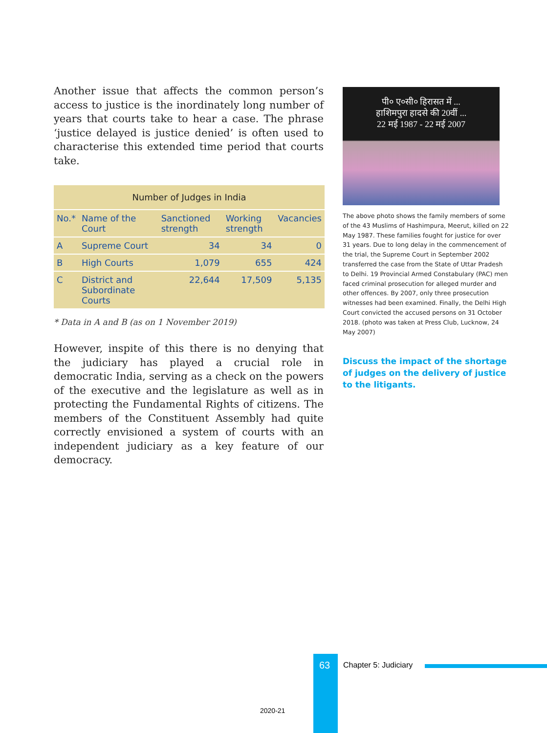Another issue that affects the common person’s access to justice is the inordinately long number of years that courts take to hear a case. The phrase ‘justice delayed is justice denied’ is often used to characterise this extended time period that courts take.
| Number of Judges in India | | | | |
| No.* | Name of the Court | Sanctioned strength | Working strength | Vacancies |
| A | Supreme Court | 34 | 34 | 0 |
| B | High Courts | 1,079 | 655 | 424 |
| C | District and Subordinate Courts | 22,644 | 17,509 | 5,135 |
* Data in A and B (as on 1 November 2019)
However, inspite of this there is no denying that the judiciary has played a crucial role in democratic India, serving as a check on the powers of the executive and the legislature as well as in protecting the Fundamental Rights of citizens. The members of the Constituent Assembly had quite correctly envisioned a system of courts with an independent judiciary as a key feature of our democracy.
पी० ए०सी० हिरासत में ...
हाशिमपुरा हादसे की 20वीं ...
22 मई 1987 - 22 मई 2007
The above photo shows the family members of some of the 43 Muslims of Hashimpura, Meerut, killed on 22 May 1987. These families fought for justice for over 31 years. Due to long delay in the commencement of the trial, the Supreme Court in September 2002 transferred the case from the State of Uttar Pradesh to Delhi. 19 Provincial Armed Constabulary (PAC) men faced criminal prosecution for alleged murder and other offences. By 2007, only three prosecution witnesses had been examined. Finally, the Delhi High Court convicted the accused persons on 31 October 2018. (photo was taken at Press Club, Lucknow, 24 May 2007)
Discuss the impact of the shortage of judges on the delivery of justice to the litigants.
63 Chapter 5: Judiciary
2020-21